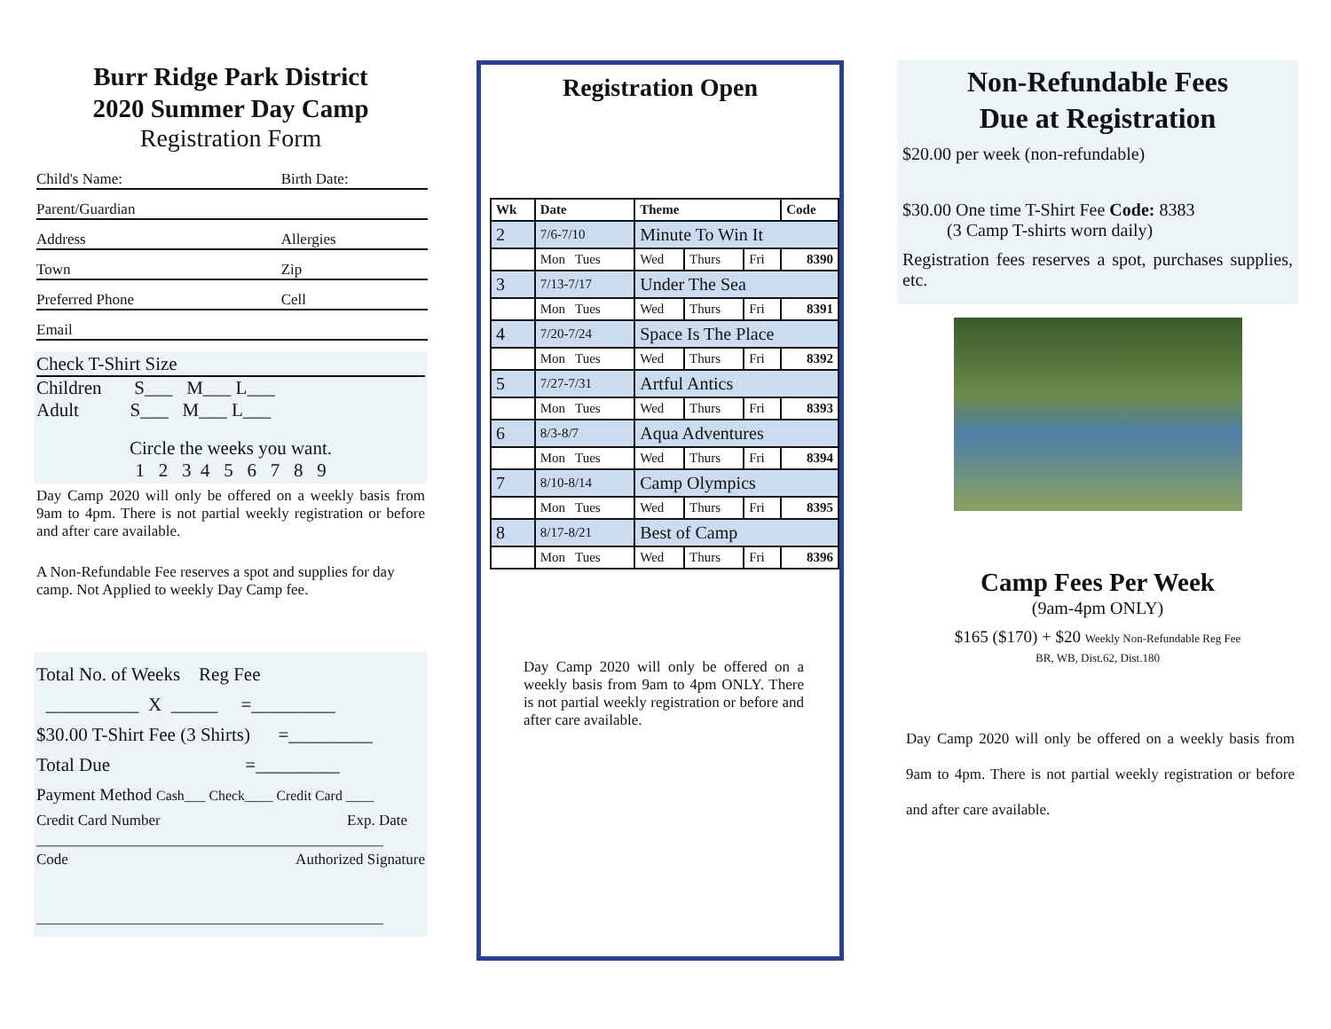Burr Ridge Park District
2020 Summer Day Camp
Registration Form
Child's Name: Birth Date:
Parent/Guardian
Address Allergies
Town Zip
Preferred Phone Cell
Email
Check T-Shirt Size
Children S___ M___ L___
Adult S___ M___ L___
Circle the weeks you want.
1 2 3 4 5 6 7 8 9
Day Camp 2020 will only be offered on a weekly basis from 9am to 4pm. There is not partial weekly registration or before and after care available.
A Non-Refundable Fee reserves a spot and supplies for day camp. Not Applied to weekly Day Camp fee.
Total No. of Weeks Reg Fee
__________ X _____ =_________
$30.00 T-Shirt Fee (3 Shirts) =_________
Total Due =_________
Payment Method Cash___ Check____ Credit Card ____
Credit Card Number Exp. Date
______________________________________________
Code Authorized Signature
______________________________________________
Registration Open
| Wk | Date | Theme | | | Code |
| --- | --- | --- | --- | --- | --- |
| 2 | 7/6-7/10 | Minute To Win It | | | |
| | Mon Tues | Wed | Thurs | Fri | 8390 |
| 3 | 7/13-7/17 | Under The Sea | | | |
| | Mon Tues | Wed | Thurs | Fri | 8391 |
| 4 | 7/20-7/24 | Space Is The Place | | | |
| | Mon Tues | Wed | Thurs | Fri | 8392 |
| 5 | 7/27-7/31 | Artful Antics | | | |
| | Mon Tues | Wed | Thurs | Fri | 8393 |
| 6 | 8/3-8/7 | Aqua Adventures | | | |
| | Mon Tues | Wed | Thurs | Fri | 8394 |
| 7 | 8/10-8/14 | Camp Olympics | | | |
| | Mon Tues | Wed | Thurs | Fri | 8395 |
| 8 | 8/17-8/21 | Best of Camp | | | |
| | Mon Tues | Wed | Thurs | Fri | 8396 |
Day Camp 2020 will only be offered on a weekly basis from 9am to 4pm ONLY. There is not partial weekly registration or before and after care available.
Non-Refundable Fees
Due at Registration
$20.00 per week (non-refundable)
$30.00 One time T-Shirt Fee Code: 8383
(3 Camp T-shirts worn daily)
Registration fees reserves a spot, purchases supplies, etc.
Camp Fees Per Week
(9am-4pm ONLY)
$165 ($170) + $20 Weekly Non-Refundable Reg Fee
BR, WB, Dist.62, Dist.180
Day Camp 2020 will only be offered on a weekly basis from 9am to 4pm. There is not partial weekly registration or before and after care available.